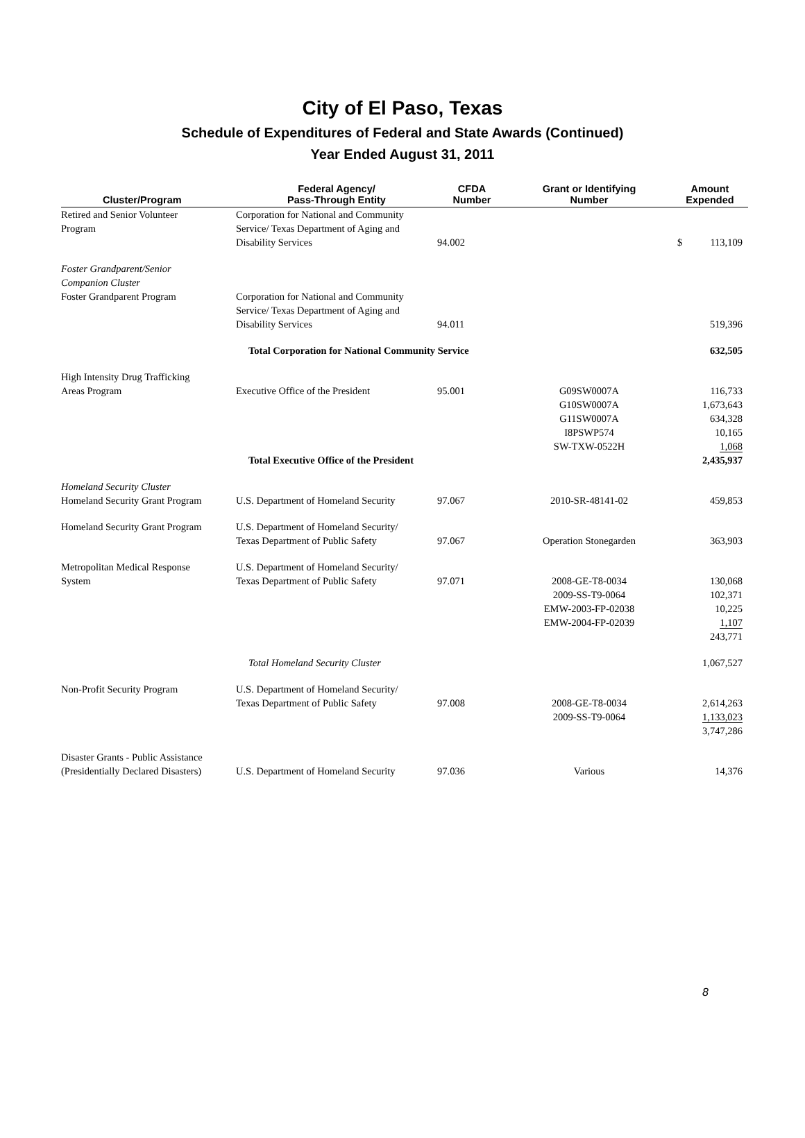City of El Paso, Texas
Schedule of Expenditures of Federal and State Awards (Continued)
Year Ended August 31, 2011
| Cluster/Program | Federal Agency/ Pass-Through Entity | CFDA Number | Grant or Identifying Number | Amount Expended |
| --- | --- | --- | --- | --- |
| Retired and Senior Volunteer Program | Corporation for National and Community Service/ Texas Department of Aging and Disability Services | 94.002 | | $ 113,109 |
| Foster Grandparent/Senior Companion Cluster | | | | |
| Foster Grandparent Program | Corporation for National and Community Service/ Texas Department of Aging and Disability Services | 94.011 | | 519,396 |
| | Total Corporation for National Community Service | | | 632,505 |
| High Intensity Drug Trafficking Areas Program | Executive Office of the President | 95.001 | G09SW0007A G10SW0007A G11SW0007A I8PSWP574 SW-TXW-0522H | 116,733 1,673,643 634,328 10,165 1,068 |
| | Total Executive Office of the President | | | 2,435,937 |
| Homeland Security Cluster Homeland Security Grant Program | U.S. Department of Homeland Security | 97.067 | 2010-SR-48141-02 | 459,853 |
| Homeland Security Grant Program | U.S. Department of Homeland Security/ Texas Department of Public Safety | 97.067 | Operation Stonegarden | 363,903 |
| Metropolitan Medical Response System | U.S. Department of Homeland Security/ Texas Department of Public Safety | 97.071 | 2008-GE-T8-0034 2009-SS-T9-0064 EMW-2003-FP-02038 EMW-2004-FP-02039 | 130,068 102,371 10,225 1,107 243,771 |
| | Total Homeland Security Cluster | | | 1,067,527 |
| Non-Profit Security Program | U.S. Department of Homeland Security/ Texas Department of Public Safety | 97.008 | 2008-GE-T8-0034 2009-SS-T9-0064 | 2,614,263 1,133,023 3,747,286 |
| Disaster Grants - Public Assistance (Presidentially Declared Disasters) | U.S. Department of Homeland Security | 97.036 | Various | 14,376 |
8